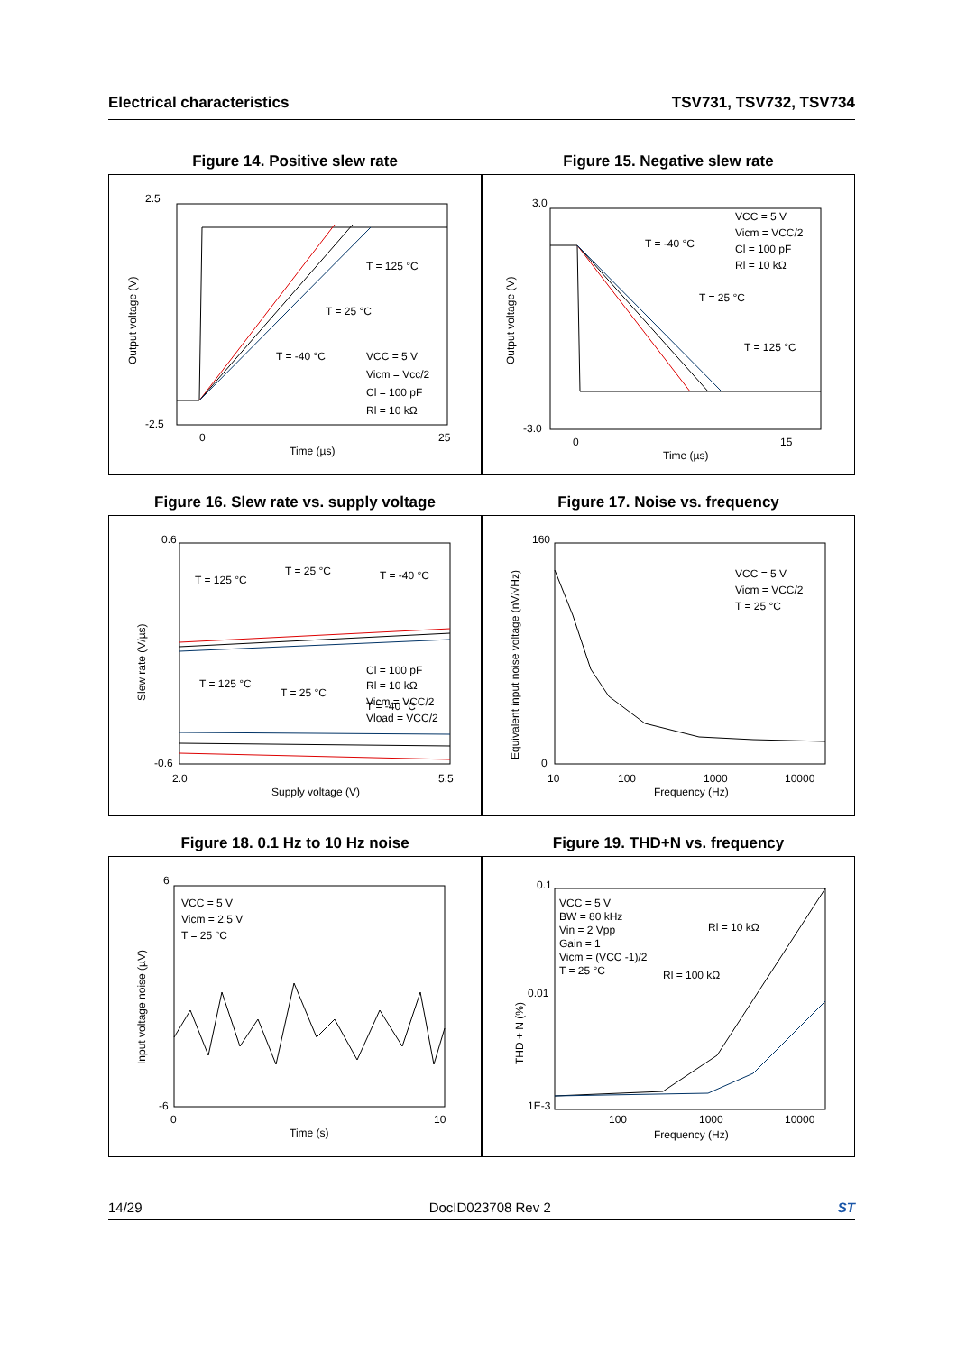Electrical characteristics TSV731, TSV732, TSV734
Figure 14. Positive slew rate
2.5
-2.5
0
25
Time (µs)
T = 125 °C
T = 25 °C
T = -40 °C
VCC = 5 V
Vicm = Vcc/2
Cl = 100 pF
Rl = 10 kΩ
Output voltage (V)
Figure 15. Negative slew rate
3.0
-3.0
0
15
Time (µs)
T = -40 °C
T = 25 °C
T = 125 °C
VCC = 5 V
Vicm = VCC/2
Cl = 100 pF
Rl = 10 kΩ
Output voltage (V)
Figure 16. Slew rate vs. supply voltage
0.6
-0.6
2.0
5.5
Supply voltage (V)
T = 125 °C
T = 25 °C
T = -40 °C
Cl = 100 pF
Rl = 10 kΩ
Vicm = VCC/2
Vload = VCC/2
T = 125 °C
T = 25 °C
T = -40 °C
Slew rate (V/µs)
Figure 17. Noise vs. frequency
160
0
10
100
1000
10000
Frequency (Hz)
VCC = 5 V
Vicm = VCC/2
T = 25 °C
Equivalent input noise voltage (nV/√Hz)
Figure 18. 0.1 Hz to 10 Hz noise
6
-6
0
10
Time (s)
VCC = 5 V
Vicm = 2.5 V
T = 25 °C
Input voltage noise (µV)
Figure 19. THD+N vs. frequency
0.1
0.01
1E-3
100
1000
10000
Frequency (Hz)
VCC = 5 V
BW = 80 kHz
Vin = 2 Vpp
Gain = 1
Vicm = (VCC -1)/2
T = 25 °C
Rl = 10 kΩ
Rl = 100 kΩ
THD + N (%)
14/29 DocID023708 Rev 2 ST